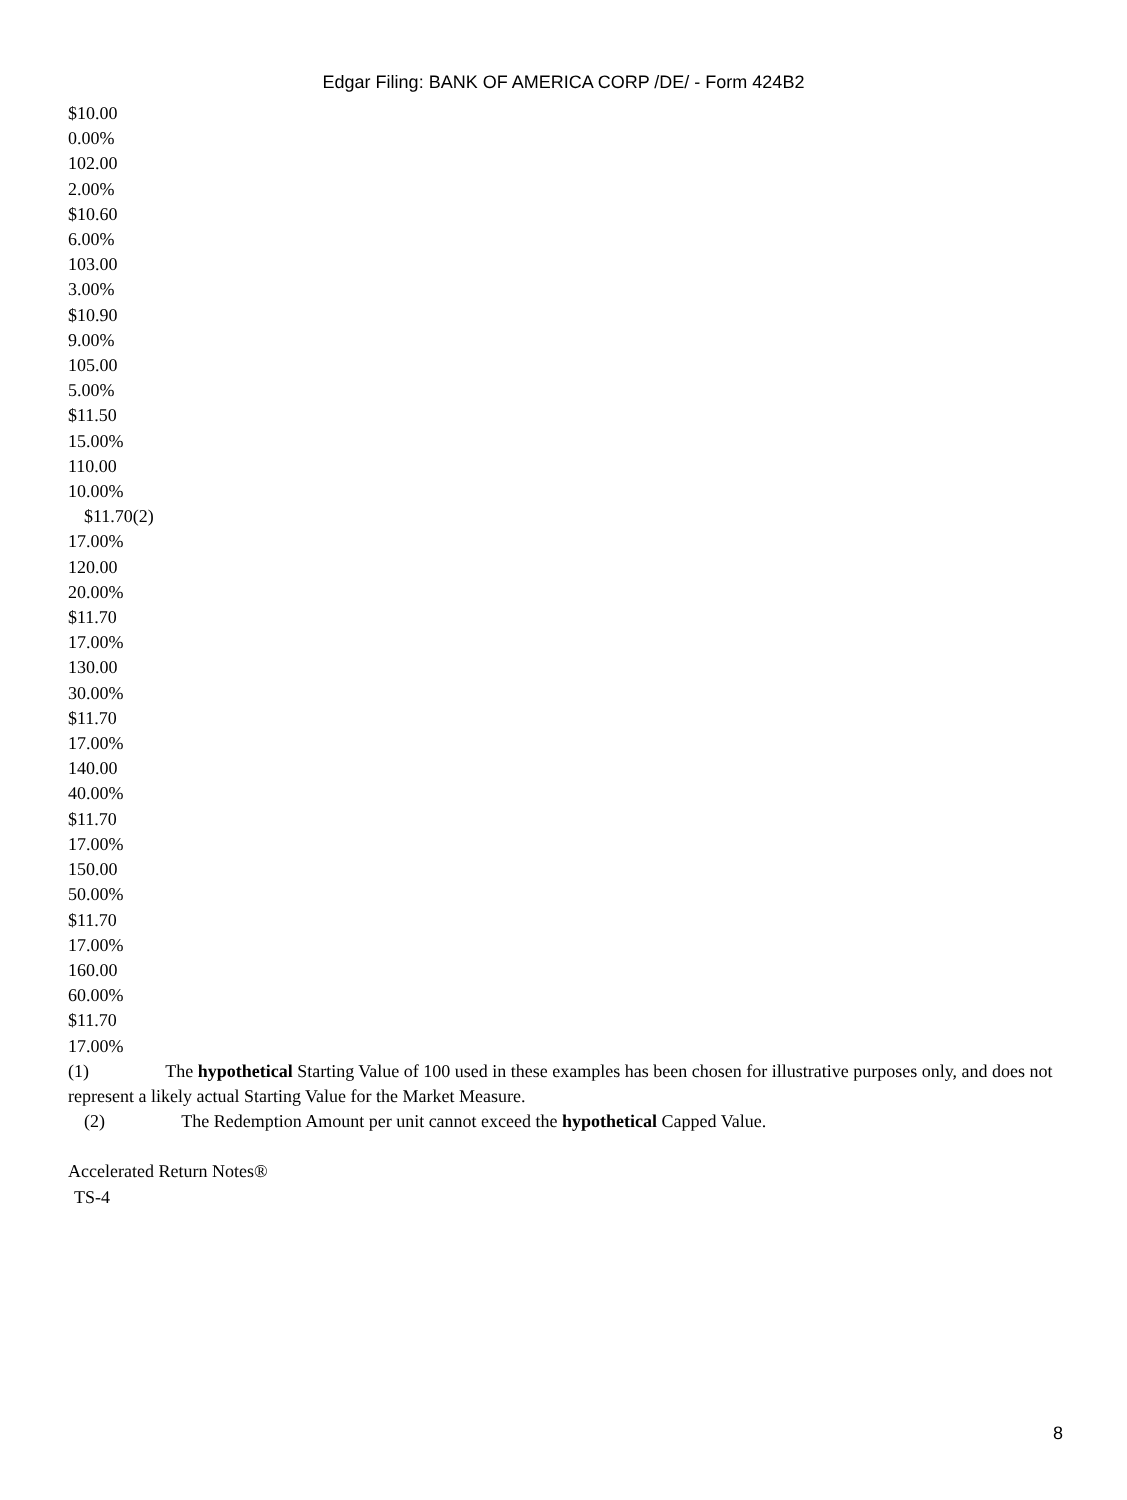Edgar Filing: BANK OF AMERICA CORP /DE/ - Form 424B2
$10.00
0.00%
102.00
2.00%
$10.60
6.00%
103.00
3.00%
$10.90
9.00%
105.00
5.00%
$11.50
15.00%
110.00
10.00%
$11.70(2)
17.00%
120.00
20.00%
$11.70
17.00%
130.00
30.00%
$11.70
17.00%
140.00
40.00%
$11.70
17.00%
150.00
50.00%
$11.70
17.00%
160.00
60.00%
$11.70
17.00%
(1) The hypothetical Starting Value of 100 used in these examples has been chosen for illustrative purposes only, and does not represent a likely actual Starting Value for the Market Measure.
(2) The Redemption Amount per unit cannot exceed the hypothetical Capped Value.
Accelerated Return Notes®
TS-4
8